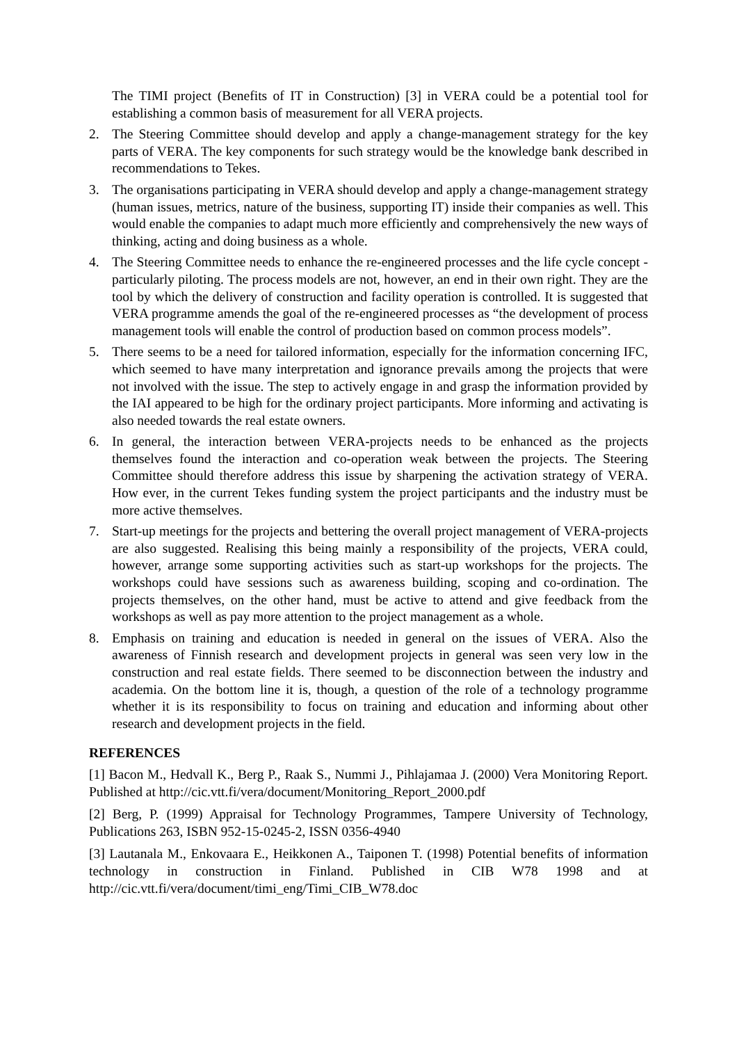The TIMI project (Benefits of IT in Construction) [3] in VERA could be a potential tool for establishing a common basis of measurement for all VERA projects.
2. The Steering Committee should develop and apply a change-management strategy for the key parts of VERA. The key components for such strategy would be the knowledge bank described in recommendations to Tekes.
3. The organisations participating in VERA should develop and apply a change-management strategy (human issues, metrics, nature of the business, supporting IT) inside their companies as well. This would enable the companies to adapt much more efficiently and comprehensively the new ways of thinking, acting and doing business as a whole.
4. The Steering Committee needs to enhance the re-engineered processes and the life cycle concept - particularly piloting. The process models are not, however, an end in their own right. They are the tool by which the delivery of construction and facility operation is controlled. It is suggested that VERA programme amends the goal of the re-engineered processes as “the development of process management tools will enable the control of production based on common process models”.
5. There seems to be a need for tailored information, especially for the information concerning IFC, which seemed to have many interpretation and ignorance prevails among the projects that were not involved with the issue. The step to actively engage in and grasp the information provided by the IAI appeared to be high for the ordinary project participants. More informing and activating is also needed towards the real estate owners.
6. In general, the interaction between VERA-projects needs to be enhanced as the projects themselves found the interaction and co-operation weak between the projects. The Steering Committee should therefore address this issue by sharpening the activation strategy of VERA. How ever, in the current Tekes funding system the project participants and the industry must be more active themselves.
7. Start-up meetings for the projects and bettering the overall project management of VERA-projects are also suggested. Realising this being mainly a responsibility of the projects, VERA could, however, arrange some supporting activities such as start-up workshops for the projects. The workshops could have sessions such as awareness building, scoping and co-ordination. The projects themselves, on the other hand, must be active to attend and give feedback from the workshops as well as pay more attention to the project management as a whole.
8. Emphasis on training and education is needed in general on the issues of VERA. Also the awareness of Finnish research and development projects in general was seen very low in the construction and real estate fields. There seemed to be disconnection between the industry and academia. On the bottom line it is, though, a question of the role of a technology programme whether it is its responsibility to focus on training and education and informing about other research and development projects in the field.
REFERENCES
[1] Bacon M., Hedvall K., Berg P., Raak S., Nummi J., Pihlajamaa J. (2000) Vera Monitoring Report. Published at http://cic.vtt.fi/vera/document/Monitoring_Report_2000.pdf
[2] Berg, P. (1999) Appraisal for Technology Programmes, Tampere University of Technology, Publications 263, ISBN 952-15-0245-2, ISSN 0356-4940
[3] Lautanala M., Enkovaara E., Heikkonen A., Taiponen T. (1998) Potential benefits of information technology in construction in Finland. Published in CIB W78 1998 and at http://cic.vtt.fi/vera/document/timi_eng/Timi_CIB_W78.doc